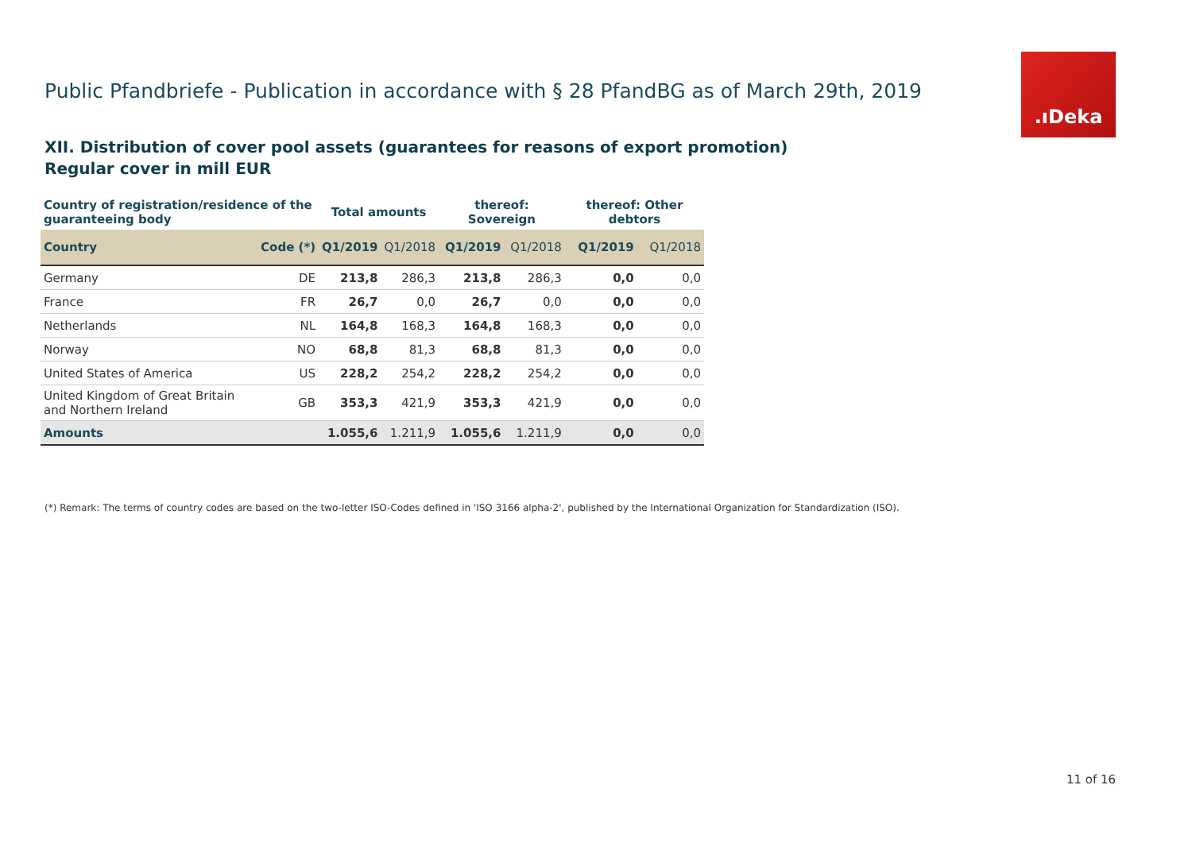Public Pfandbriefe - Publication in accordance with § 28 PfandBG as of March 29th, 2019
.ıDeka
XII. Distribution of cover pool assets (guarantees for reasons of export promotion)
Regular cover in mill EUR
| Country of registration/residence of the guaranteeing body | | Total amounts | | thereof: Sovereign | | thereof: Other debtors | |
| --- | --- | --- | --- | --- | --- | --- | --- |
| Country | Code (*) | Q1/2019 | Q1/2018 | Q1/2019 | Q1/2018 | Q1/2019 | Q1/2018 |
| Germany | DE | 213,8 | 286,3 | 213,8 | 286,3 | 0,0 | 0,0 |
| France | FR | 26,7 | 0,0 | 26,7 | 0,0 | 0,0 | 0,0 |
| Netherlands | NL | 164,8 | 168,3 | 164,8 | 168,3 | 0,0 | 0,0 |
| Norway | NO | 68,8 | 81,3 | 68,8 | 81,3 | 0,0 | 0,0 |
| United States of America | US | 228,2 | 254,2 | 228,2 | 254,2 | 0,0 | 0,0 |
| United Kingdom of Great Britain and Northern Ireland | GB | 353,3 | 421,9 | 353,3 | 421,9 | 0,0 | 0,0 |
| Amounts | | 1.055,6 | 1.211,9 | 1.055,6 | 1.211,9 | 0,0 | 0,0 |
(*) Remark: The terms of country codes are based on the two-letter ISO-Codes defined in 'ISO 3166 alpha-2', published by the International Organization for Standardization (ISO).
11 of 16